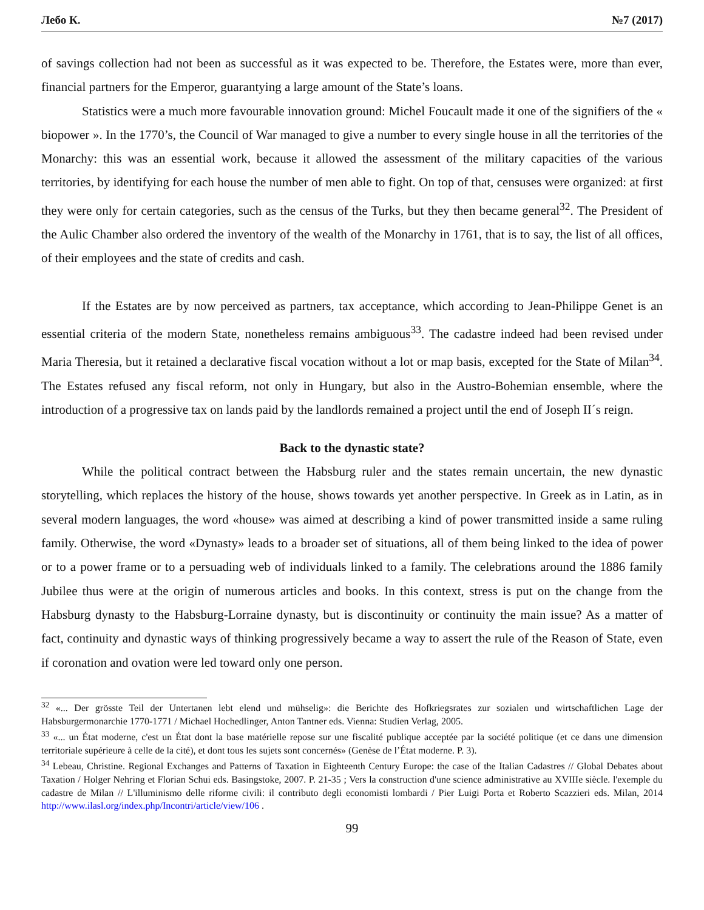Лебо К. №7 (2017)
of savings collection had not been as successful as it was expected to be. Therefore, the Estates were, more than ever, financial partners for the Emperor, guarantying a large amount of the State’s loans.
Statistics were a much more favourable innovation ground: Michel Foucault made it one of the signifiers of the « biopower ». In the 1770’s, the Council of War managed to give a number to every single house in all the territories of the Monarchy: this was an essential work, because it allowed the assessment of the military capacities of the various territories, by identifying for each house the number of men able to fight. On top of that, censuses were organized: at first they were only for certain categories, such as the census of the Turks, but they then became general<sup>32</sup>. The President of the Aulic Chamber also ordered the inventory of the wealth of the Monarchy in 1761, that is to say, the list of all offices, of their employees and the state of credits and cash.
If the Estates are by now perceived as partners, tax acceptance, which according to Jean-Philippe Genet is an essential criteria of the modern State, nonetheless remains ambiguous<sup>33</sup>. The cadastre indeed had been revised under Maria Theresia, but it retained a declarative fiscal vocation without a lot or map basis, excepted for the State of Milan<sup>34</sup>. The Estates refused any fiscal reform, not only in Hungary, but also in the Austro-Bohemian ensemble, where the introduction of a progressive tax on lands paid by the landlords remained a project until the end of Joseph II´s reign.
Back to the dynastic state?
While the political contract between the Habsburg ruler and the states remain uncertain, the new dynastic storytelling, which replaces the history of the house, shows towards yet another perspective. In Greek as in Latin, as in several modern languages, the word «house» was aimed at describing a kind of power transmitted inside a same ruling family. Otherwise, the word «Dynasty» leads to a broader set of situations, all of them being linked to the idea of power or to a power frame or to a persuading web of individuals linked to a family. The celebrations around the 1886 family Jubilee thus were at the origin of numerous articles and books. In this context, stress is put on the change from the Habsburg dynasty to the Habsburg-Lorraine dynasty, but is discontinuity or continuity the main issue? As a matter of fact, continuity and dynastic ways of thinking progressively became a way to assert the rule of the Reason of State, even if coronation and ovation were led toward only one person.
<sup>32</sup> «... Der grösste Teil der Untertanen lebt elend und mühselig»: die Berichte des Hofkriegsrates zur sozialen und wirtschaftlichen Lage der Habsburgermonarchie 1770-1771 / Michael Hochedlinger, Anton Tantner eds. Vienna: Studien Verlag, 2005.
<sup>33</sup> «... un État moderne, c'est un État dont la base matérielle repose sur une fiscalité publique acceptée par la société politique (et ce dans une dimension territoriale supérieure à celle de la cité), et dont tous les sujets sont concernés» (Genèse de l’État moderne. P. 3).
<sup>34</sup> Lebeau, Christine. Regional Exchanges and Patterns of Taxation in Eighteenth Century Europe: the case of the Italian Cadastres // Global Debates about Taxation / Holger Nehring et Florian Schui eds. Basingstoke, 2007. P. 21-35 ; Vers la construction d'une science administrative au XVIIIe siècle. l'exemple du cadastre de Milan // L'illuminismo delle riforme civili: il contributo degli economisti lombardi / Pier Luigi Porta et Roberto Scazzieri eds. Milan, 2014 http://www.ilasl.org/index.php/Incontri/article/view/106 .
99